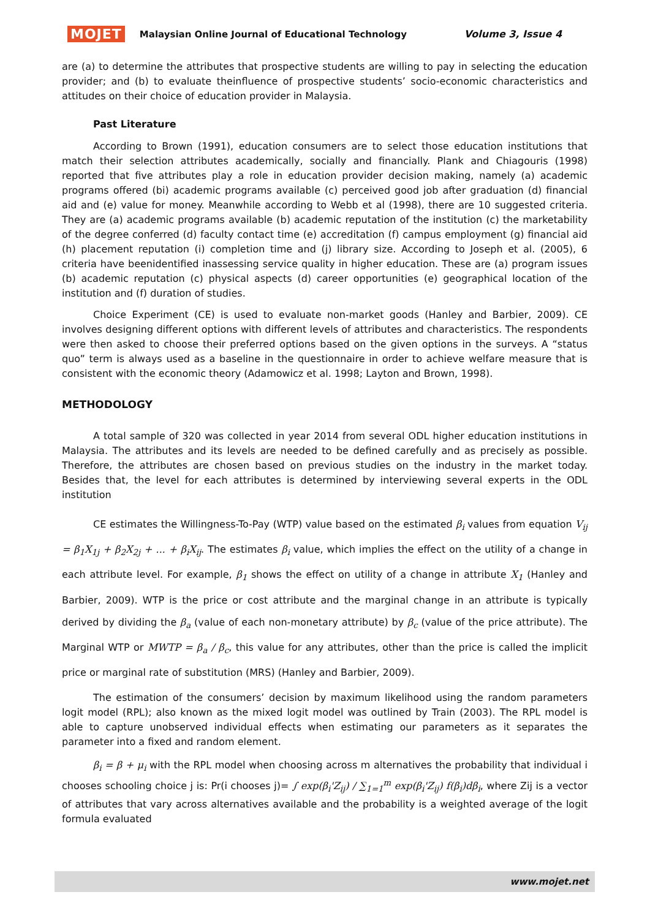MOJET Malaysian Online Journal of Educational Technology Volume 3, Issue 4
are (a) to determine the attributes that prospective students are willing to pay in selecting the education provider; and (b) to evaluate theinfluence of prospective students’ socio-economic characteristics and attitudes on their choice of education provider in Malaysia.
Past Literature
According to Brown (1991), education consumers are to select those education institutions that match their selection attributes academically, socially and financially. Plank and Chiagouris (1998) reported that five attributes play a role in education provider decision making, namely (a) academic programs offered (bi) academic programs available (c) perceived good job after graduation (d) financial aid and (e) value for money. Meanwhile according to Webb et al (1998), there are 10 suggested criteria. They are (a) academic programs available (b) academic reputation of the institution (c) the marketability of the degree conferred (d) faculty contact time (e) accreditation (f) campus employment (g) financial aid (h) placement reputation (i) completion time and (j) library size. According to Joseph et al. (2005), 6 criteria have beenidentified inassessing service quality in higher education. These are (a) program issues (b) academic reputation (c) physical aspects (d) career opportunities (e) geographical location of the institution and (f) duration of studies.
Choice Experiment (CE) is used to evaluate non-market goods (Hanley and Barbier, 2009). CE involves designing different options with different levels of attributes and characteristics. The respondents were then asked to choose their preferred options based on the given options in the surveys. A “status quo” term is always used as a baseline in the questionnaire in order to achieve welfare measure that is consistent with the economic theory (Adamowicz et al. 1998; Layton and Brown, 1998).
METHODOLOGY
A total sample of 320 was collected in year 2014 from several ODL higher education institutions in Malaysia. The attributes and its levels are needed to be defined carefully and as precisely as possible. Therefore, the attributes are chosen based on previous studies on the industry in the market today. Besides that, the level for each attributes is determined by interviewing several experts in the ODL institution
CE estimates the Willingness-To-Pay (WTP) value based on the estimated β<sub>i</sub> values from equation V<sub>ij</sub> = β<sub>1</sub>X<sub>1j</sub> + β<sub>2</sub>X<sub>2j</sub> + ... + β<sub>i</sub>X<sub>ij</sub>. The estimates β<sub>i</sub> value, which implies the effect on the utility of a change in each attribute level. For example, β<sub>1</sub> shows the effect on utility of a change in attribute X<sub>1</sub> (Hanley and Barbier, 2009). WTP is the price or cost attribute and the marginal change in an attribute is typically derived by dividing the β<sub>a</sub> (value of each non-monetary attribute) by β<sub>c</sub> (value of the price attribute). The Marginal WTP or MWTP = β<sub>a</sub> / β<sub>c</sub>, this value for any attributes, other than the price is called the implicit price or marginal rate of substitution (MRS) (Hanley and Barbier, 2009).
The estimation of the consumers’ decision by maximum likelihood using the random parameters logit model (RPL); also known as the mixed logit model was outlined by Train (2003). The RPL model is able to capture unobserved individual effects when estimating our parameters as it separates the parameter into a fixed and random element.
β<sub>i</sub> = β + μ<sub>i</sub> with the RPL model when choosing across m alternatives the probability that individual i chooses schooling choice j is: Pr(i chooses j)= ∫ exp(β<sub>i</sub>'Z<sub>ij</sub>) / ∑<sub>1=1</sub><sup>m</sup> exp(β<sub>i</sub>'Z<sub>ij</sub>) f(β<sub>i</sub>)dβ<sub>i</sub>, where Zij is a vector of attributes that vary across alternatives available and the probability is a weighted average of the logit formula evaluated
www.mojet.net